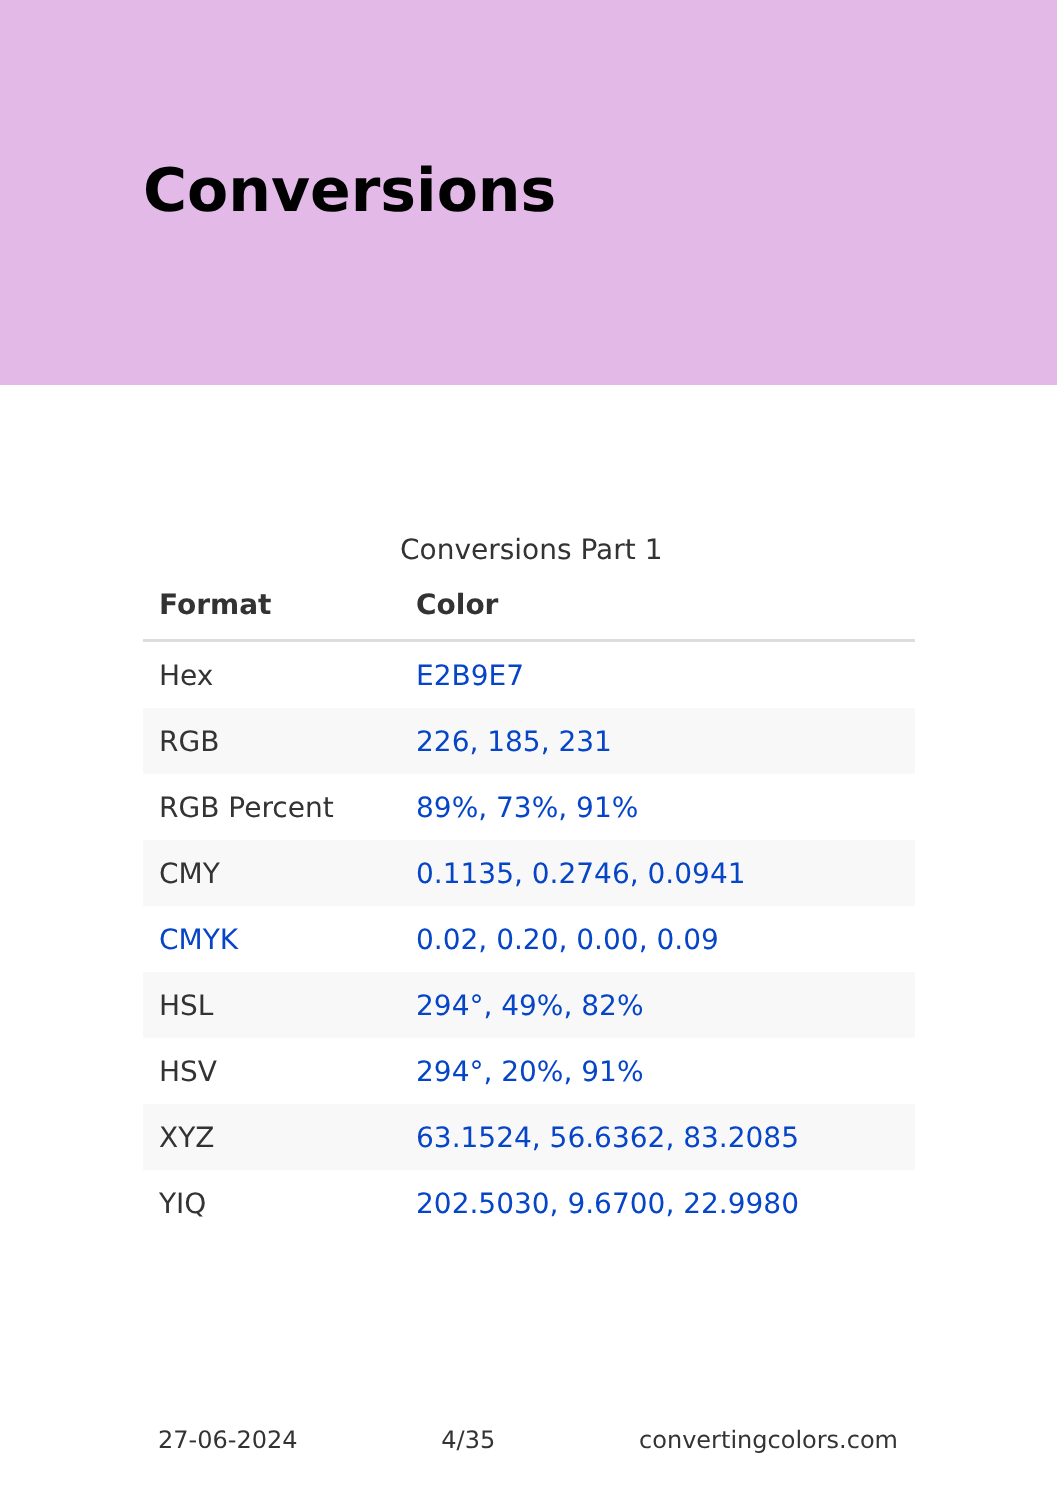Conversions
Conversions Part 1
| Format | Color |
| --- | --- |
| Hex | E2B9E7 |
| RGB | 226, 185, 231 |
| RGB Percent | 89%, 73%, 91% |
| CMY | 0.1135, 0.2746, 0.0941 |
| CMYK | 0.02, 0.20, 0.00, 0.09 |
| HSL | 294°, 49%, 82% |
| HSV | 294°, 20%, 91% |
| XYZ | 63.1524, 56.6362, 83.2085 |
| YIQ | 202.5030, 9.6700, 22.9980 |
27-06-2024 4/35 convertingcolors.com